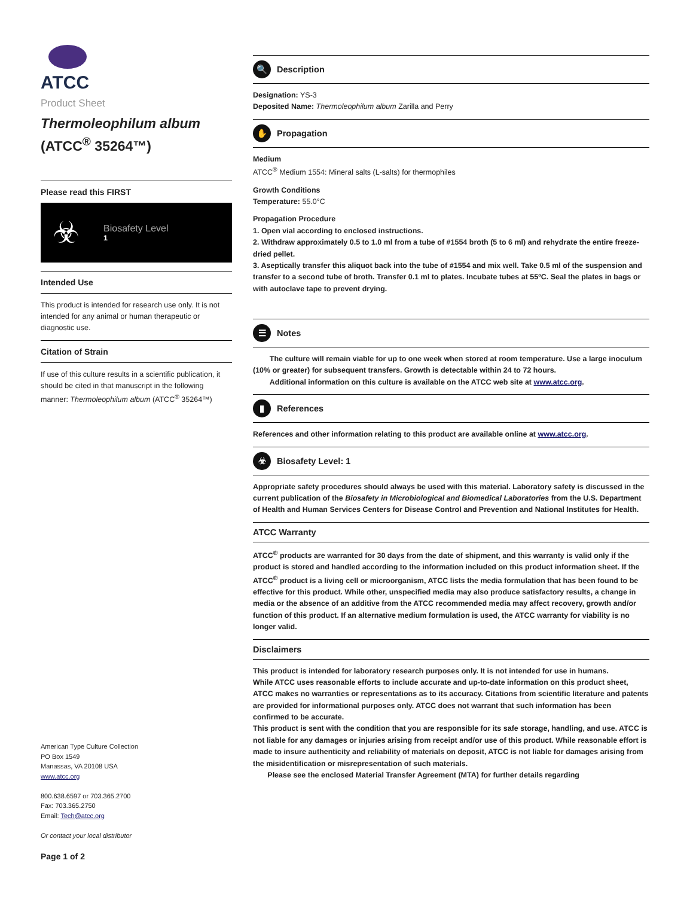ATCC
Product Sheet
Thermoleophilum album
(ATCC<sup>®</sup> 35264™)
Please read this FIRST
☣
Biosafety Level
1
Intended Use
This product is intended for research use only. It is not intended for any animal or human therapeutic or diagnostic use.
Citation of Strain
If use of this culture results in a scientific publication, it should be cited in that manuscript in the following manner: Thermoleophilum album (ATCC<sup>®</sup> 35264™)
American Type Culture Collection
PO Box 1549
Manassas, VA 20108 USA
www.atcc.org
800.638.6597 or 703.365.2700
Fax: 703.365.2750
Email: Tech@atcc.org
Or contact your local distributor
Page 1 of 2
🔍 Description
Designation: YS-3
Deposited Name: Thermoleophilum album Zarilla and Perry
✋ Propagation
Medium
ATCC<sup>®</sup> Medium 1554: Mineral salts (L-salts) for thermophiles
Growth Conditions
Temperature: 55.0°C
Propagation Procedure
1. Open vial according to enclosed instructions.
2. Withdraw approximately 0.5 to 1.0 ml from a tube of #1554 broth (5 to 6 ml) and rehydrate the entire freeze-dried pellet.
3. Aseptically transfer this aliquot back into the tube of #1554 and mix well. Take 0.5 ml of the suspension and transfer to a second tube of broth. Transfer 0.1 ml to plates. Incubate tubes at 55ºC. Seal the plates in bags or with autoclave tape to prevent drying.
☰ Notes
The culture will remain viable for up to one week when stored at room temperature. Use a large inoculum (10% or greater) for subsequent transfers. Growth is detectable within 24 to 72 hours.
Additional information on this culture is available on the ATCC web site at www.atcc.org.
▮ References
References and other information relating to this product are available online at www.atcc.org.
☣ Biosafety Level: 1
Appropriate safety procedures should always be used with this material. Laboratory safety is discussed in the current publication of the Biosafety in Microbiological and Biomedical Laboratories from the U.S. Department of Health and Human Services Centers for Disease Control and Prevention and National Institutes for Health.
ATCC Warranty
ATCC<sup>®</sup> products are warranted for 30 days from the date of shipment, and this warranty is valid only if the product is stored and handled according to the information included on this product information sheet. If the ATCC<sup>®</sup> product is a living cell or microorganism, ATCC lists the media formulation that has been found to be effective for this product. While other, unspecified media may also produce satisfactory results, a change in media or the absence of an additive from the ATCC recommended media may affect recovery, growth and/or function of this product. If an alternative medium formulation is used, the ATCC warranty for viability is no longer valid.
Disclaimers
This product is intended for laboratory research purposes only. It is not intended for use in humans.
While ATCC uses reasonable efforts to include accurate and up-to-date information on this product sheet, ATCC makes no warranties or representations as to its accuracy. Citations from scientific literature and patents are provided for informational purposes only. ATCC does not warrant that such information has been confirmed to be accurate.
This product is sent with the condition that you are responsible for its safe storage, handling, and use. ATCC is not liable for any damages or injuries arising from receipt and/or use of this product. While reasonable effort is made to insure authenticity and reliability of materials on deposit, ATCC is not liable for damages arising from the misidentification or misrepresentation of such materials.
Please see the enclosed Material Transfer Agreement (MTA) for further details regarding